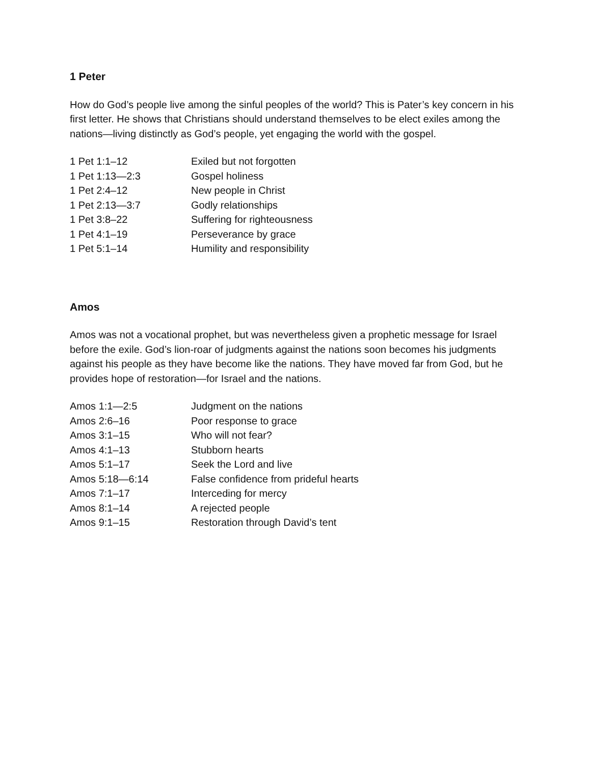1 Peter
How do God’s people live among the sinful peoples of the world? This is Pater’s key concern in his first letter. He shows that Christians should understand themselves to be elect exiles among the nations—living distinctly as God’s people, yet engaging the world with the gospel.
| 1 Pet 1:1–12 | Exiled but not forgotten |
| 1 Pet 1:13—2:3 | Gospel holiness |
| 1 Pet 2:4–12 | New people in Christ |
| 1 Pet 2:13—3:7 | Godly relationships |
| 1 Pet 3:8–22 | Suffering for righteousness |
| 1 Pet 4:1–19 | Perseverance by grace |
| 1 Pet 5:1–14 | Humility and responsibility |
Amos
Amos was not a vocational prophet, but was nevertheless given a prophetic message for Israel before the exile. God’s lion-roar of judgments against the nations soon becomes his judgments against his people as they have become like the nations. They have moved far from God, but he provides hope of restoration—for Israel and the nations.
| Amos 1:1—2:5 | Judgment on the nations |
| Amos 2:6–16 | Poor response to grace |
| Amos 3:1–15 | Who will not fear? |
| Amos 4:1–13 | Stubborn hearts |
| Amos 5:1–17 | Seek the Lord and live |
| Amos 5:18—6:14 | False confidence from prideful hearts |
| Amos 7:1–17 | Interceding for mercy |
| Amos 8:1–14 | A rejected people |
| Amos 9:1–15 | Restoration through David’s tent |